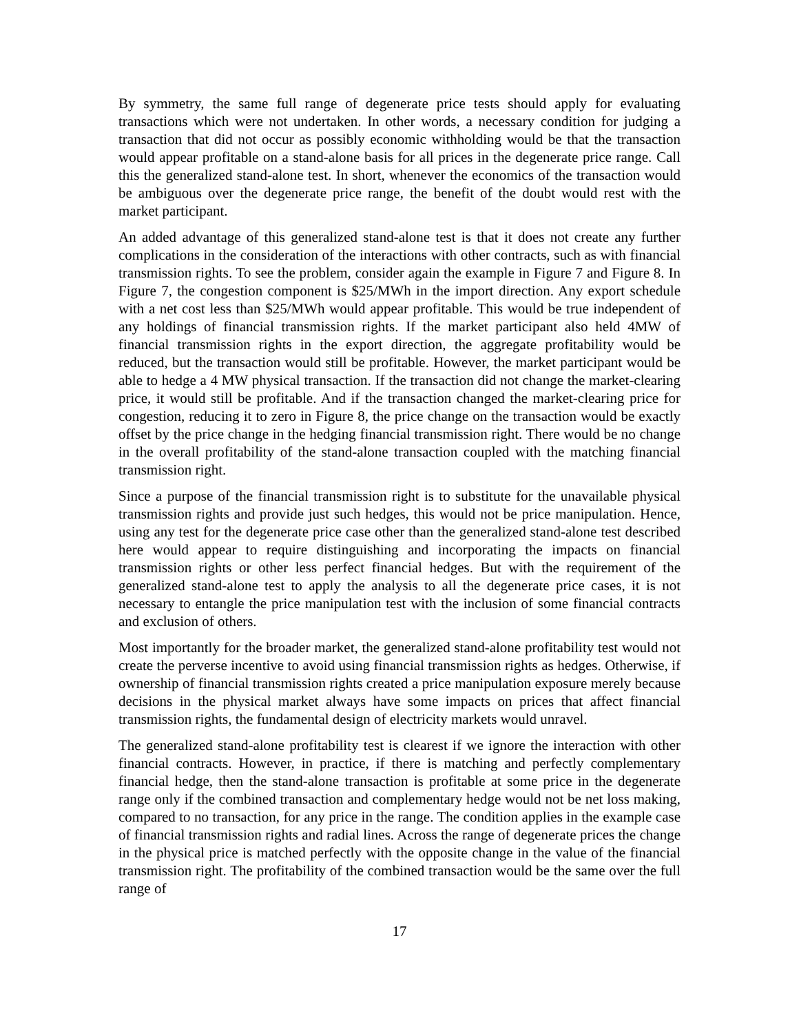By symmetry, the same full range of degenerate price tests should apply for evaluating transactions which were not undertaken. In other words, a necessary condition for judging a transaction that did not occur as possibly economic withholding would be that the transaction would appear profitable on a stand-alone basis for all prices in the degenerate price range. Call this the generalized stand-alone test. In short, whenever the economics of the transaction would be ambiguous over the degenerate price range, the benefit of the doubt would rest with the market participant.
An added advantage of this generalized stand-alone test is that it does not create any further complications in the consideration of the interactions with other contracts, such as with financial transmission rights. To see the problem, consider again the example in Figure 7 and Figure 8. In Figure 7, the congestion component is $25/MWh in the import direction. Any export schedule with a net cost less than $25/MWh would appear profitable. This would be true independent of any holdings of financial transmission rights. If the market participant also held 4MW of financial transmission rights in the export direction, the aggregate profitability would be reduced, but the transaction would still be profitable. However, the market participant would be able to hedge a 4 MW physical transaction. If the transaction did not change the market-clearing price, it would still be profitable. And if the transaction changed the market-clearing price for congestion, reducing it to zero in Figure 8, the price change on the transaction would be exactly offset by the price change in the hedging financial transmission right. There would be no change in the overall profitability of the stand-alone transaction coupled with the matching financial transmission right.
Since a purpose of the financial transmission right is to substitute for the unavailable physical transmission rights and provide just such hedges, this would not be price manipulation. Hence, using any test for the degenerate price case other than the generalized stand-alone test described here would appear to require distinguishing and incorporating the impacts on financial transmission rights or other less perfect financial hedges. But with the requirement of the generalized stand-alone test to apply the analysis to all the degenerate price cases, it is not necessary to entangle the price manipulation test with the inclusion of some financial contracts and exclusion of others.
Most importantly for the broader market, the generalized stand-alone profitability test would not create the perverse incentive to avoid using financial transmission rights as hedges. Otherwise, if ownership of financial transmission rights created a price manipulation exposure merely because decisions in the physical market always have some impacts on prices that affect financial transmission rights, the fundamental design of electricity markets would unravel.
The generalized stand-alone profitability test is clearest if we ignore the interaction with other financial contracts. However, in practice, if there is matching and perfectly complementary financial hedge, then the stand-alone transaction is profitable at some price in the degenerate range only if the combined transaction and complementary hedge would not be net loss making, compared to no transaction, for any price in the range. The condition applies in the example case of financial transmission rights and radial lines. Across the range of degenerate prices the change in the physical price is matched perfectly with the opposite change in the value of the financial transmission right. The profitability of the combined transaction would be the same over the full range of
17